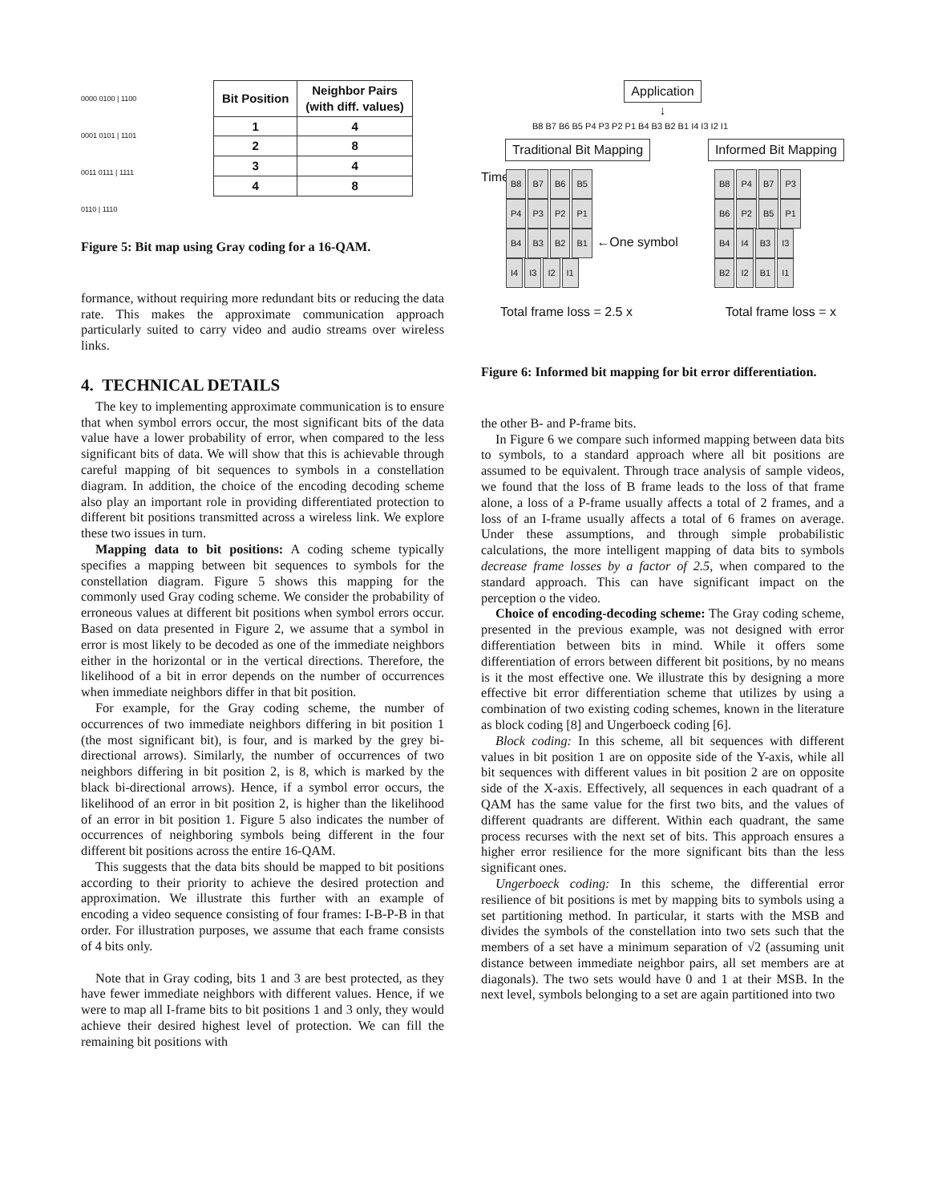0000 0100 | 1100
0001 0101 | 1101
0011 0111 | 1111
0110 | 1110
| Bit Position | Neighbor Pairs (with diff. values) |
| --- | --- |
| 1 | 4 |
| 2 | 8 |
| 3 | 4 |
| 4 | 8 |
Figure 5: Bit map using Gray coding for a 16-QAM.
formance, without requiring more redundant bits or reducing the data rate. This makes the approximate communication approach particularly suited to carry video and audio streams over wireless links.
4. TECHNICAL DETAILS
The key to implementing approximate communication is to ensure that when symbol errors occur, the most significant bits of the data value have a lower probability of error, when compared to the less significant bits of data. We will show that this is achievable through careful mapping of bit sequences to symbols in a constellation diagram. In addition, the choice of the encoding decoding scheme also play an important role in providing differentiated protection to different bit positions transmitted across a wireless link. We explore these two issues in turn.
Mapping data to bit positions: A coding scheme typically specifies a mapping between bit sequences to symbols for the constellation diagram. Figure 5 shows this mapping for the commonly used Gray coding scheme. We consider the probability of erroneous values at different bit positions when symbol errors occur. Based on data presented in Figure 2, we assume that a symbol in error is most likely to be decoded as one of the immediate neighbors either in the horizontal or in the vertical directions. Therefore, the likelihood of a bit in error depends on the number of occurrences when immediate neighbors differ in that bit position.
For example, for the Gray coding scheme, the number of occurrences of two immediate neighbors differing in bit position 1 (the most significant bit), is four, and is marked by the grey bi-directional arrows). Similarly, the number of occurrences of two neighbors differing in bit position 2, is 8, which is marked by the black bi-directional arrows). Hence, if a symbol error occurs, the likelihood of an error in bit position 2, is higher than the likelihood of an error in bit position 1. Figure 5 also indicates the number of occurrences of neighboring symbols being different in the four different bit positions across the entire 16-QAM.
This suggests that the data bits should be mapped to bit positions according to their priority to achieve the desired protection and approximation. We illustrate this further with an example of encoding a video sequence consisting of four frames: I-B-P-B in that order. For illustration purposes, we assume that each frame consists of 4 bits only.
Note that in Gray coding, bits 1 and 3 are best protected, as they have fewer immediate neighbors with different values. Hence, if we were to map all I-frame bits to bit positions 1 and 3 only, they would achieve their desired highest level of protection. We can fill the remaining bit positions with
Application
↓
B8 B7 B6 B5 P4 P3 P2 P1 B4 B3 B2 B1 I4 I3 I2 I1
Traditional Bit Mapping Informed Bit Mapping
Time
B8 B7 B6 B5
P4 P3 P2 P1
B4 B3 B2 B1 ←One symbol
I4 I3 I2 I1
B8 P4 B7 P3
B6 P2 B5 P1
B4 I4 B3 I3
B2 I2 B1 I1
Total frame loss = 2.5 x Total frame loss = x
Figure 6: Informed bit mapping for bit error differentiation.
the other B- and P-frame bits.
In Figure 6 we compare such informed mapping between data bits to symbols, to a standard approach where all bit positions are assumed to be equivalent. Through trace analysis of sample videos, we found that the loss of B frame leads to the loss of that frame alone, a loss of a P-frame usually affects a total of 2 frames, and a loss of an I-frame usually affects a total of 6 frames on average. Under these assumptions, and through simple probabilistic calculations, the more intelligent mapping of data bits to symbols decrease frame losses by a factor of 2.5, when compared to the standard approach. This can have significant impact on the perception o the video.
Choice of encoding-decoding scheme: The Gray coding scheme, presented in the previous example, was not designed with error differentiation between bits in mind. While it offers some differentiation of errors between different bit positions, by no means is it the most effective one. We illustrate this by designing a more effective bit error differentiation scheme that utilizes by using a combination of two existing coding schemes, known in the literature as block coding [8] and Ungerboeck coding [6].
Block coding: In this scheme, all bit sequences with different values in bit position 1 are on opposite side of the Y-axis, while all bit sequences with different values in bit position 2 are on opposite side of the X-axis. Effectively, all sequences in each quadrant of a QAM has the same value for the first two bits, and the values of different quadrants are different. Within each quadrant, the same process recurses with the next set of bits. This approach ensures a higher error resilience for the more significant bits than the less significant ones.
Ungerboeck coding: In this scheme, the differential error resilience of bit positions is met by mapping bits to symbols using a set partitioning method. In particular, it starts with the MSB and divides the symbols of the constellation into two sets such that the members of a set have a minimum separation of √2 (assuming unit distance between immediate neighbor pairs, all set members are at diagonals). The two sets would have 0 and 1 at their MSB. In the next level, symbols belonging to a set are again partitioned into two